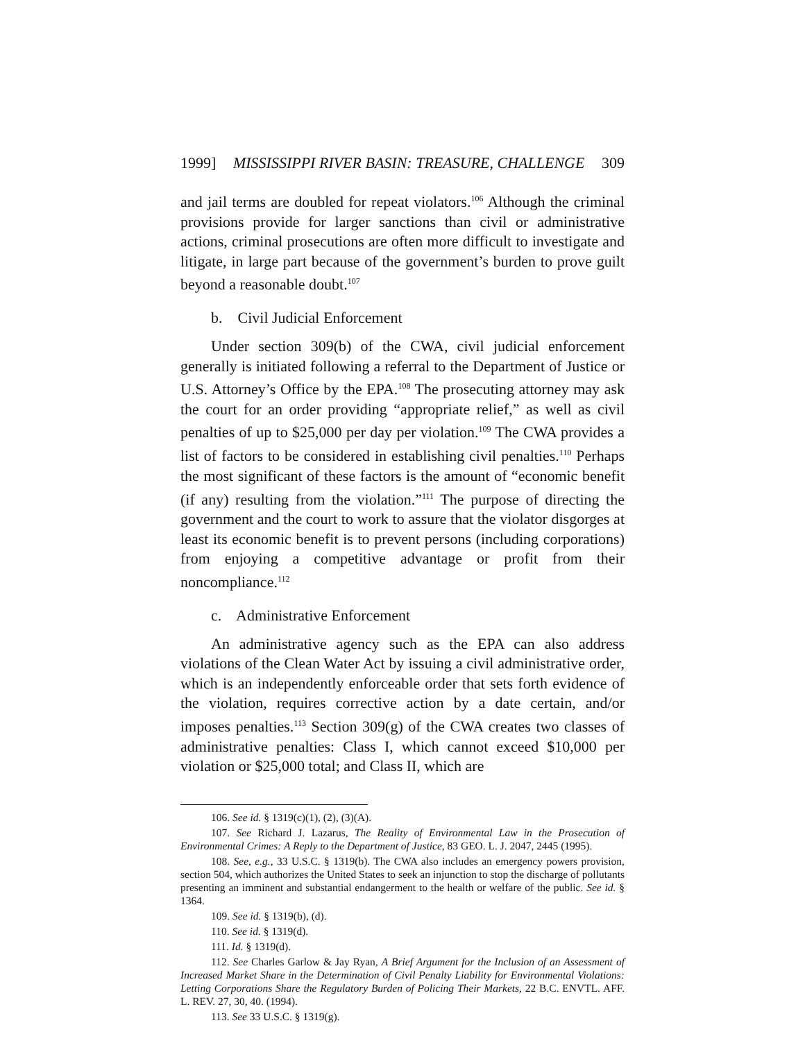1999] MISSISSIPPI RIVER BASIN: TREASURE, CHALLENGE 309
and jail terms are doubled for repeat violators.<sup>106</sup> Although the criminal provisions provide for larger sanctions than civil or administrative actions, criminal prosecutions are often more difficult to investigate and litigate, in large part because of the government’s burden to prove guilt beyond a reasonable doubt.<sup>107</sup>
b. Civil Judicial Enforcement
Under section 309(b) of the CWA, civil judicial enforcement generally is initiated following a referral to the Department of Justice or U.S. Attorney’s Office by the EPA.<sup>108</sup> The prosecuting attorney may ask the court for an order providing “appropriate relief,” as well as civil penalties of up to $25,000 per day per violation.<sup>109</sup> The CWA provides a list of factors to be considered in establishing civil penalties.<sup>110</sup> Perhaps the most significant of these factors is the amount of “economic benefit (if any) resulting from the violation.”<sup>111</sup> The purpose of directing the government and the court to work to assure that the violator disgorges at least its economic benefit is to prevent persons (including corporations) from enjoying a competitive advantage or profit from their noncompliance.<sup>112</sup>
c. Administrative Enforcement
An administrative agency such as the EPA can also address violations of the Clean Water Act by issuing a civil administrative order, which is an independently enforceable order that sets forth evidence of the violation, requires corrective action by a date certain, and/or imposes penalties.<sup>113</sup> Section 309(g) of the CWA creates two classes of administrative penalties: Class I, which cannot exceed $10,000 per violation or $25,000 total; and Class II, which are
106. See id. § 1319(c)(1), (2), (3)(A).
107. See Richard J. Lazarus, The Reality of Environmental Law in the Prosecution of Environmental Crimes: A Reply to the Department of Justice, 83 GEO. L. J. 2047, 2445 (1995).
108. See, e.g., 33 U.S.C. § 1319(b). The CWA also includes an emergency powers provision, section 504, which authorizes the United States to seek an injunction to stop the discharge of pollutants presenting an imminent and substantial endangerment to the health or welfare of the public. See id. § 1364.
109. See id. § 1319(b), (d).
110. See id. § 1319(d).
111. Id. § 1319(d).
112. See Charles Garlow & Jay Ryan, A Brief Argument for the Inclusion of an Assessment of Increased Market Share in the Determination of Civil Penalty Liability for Environmental Violations: Letting Corporations Share the Regulatory Burden of Policing Their Markets, 22 B.C. ENVTL. AFF. L. REV. 27, 30, 40. (1994).
113. See 33 U.S.C. § 1319(g).